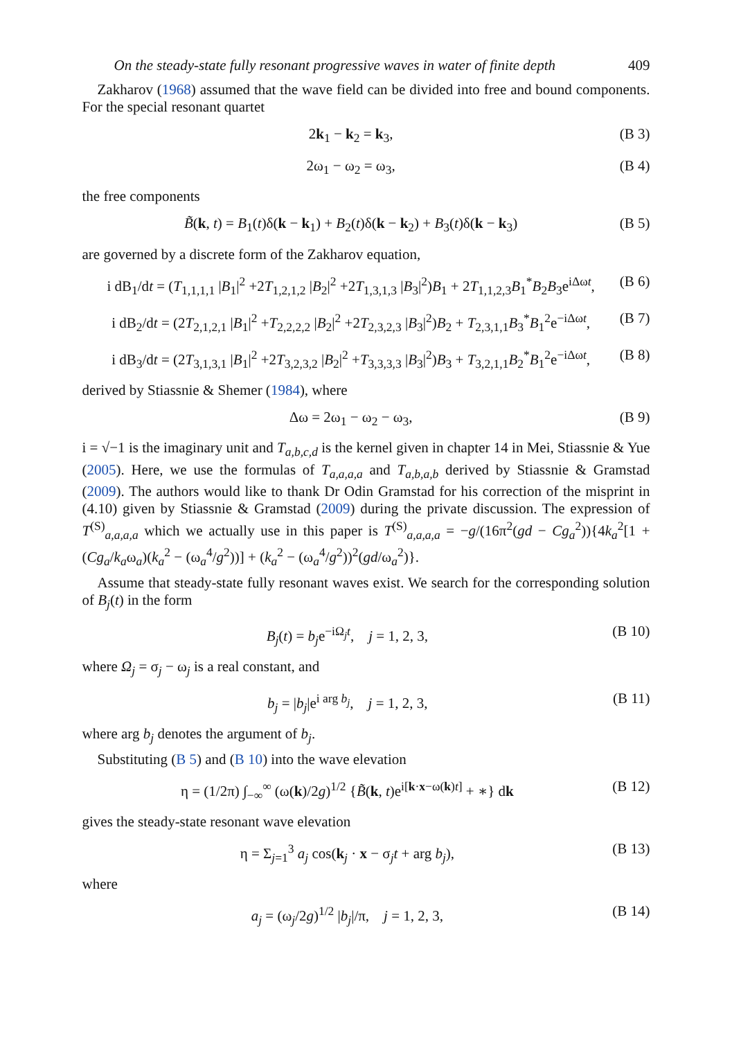On the steady-state fully resonant progressive waves in water of finite depth 409
Zakharov (1968) assumed that the wave field can be divided into free and bound components. For the special resonant quartet
2k<sub>1</sub> − k<sub>2</sub> = k<sub>3</sub>, (B 3)
2ω<sub>1</sub> − ω<sub>2</sub> = ω<sub>3</sub>, (B 4)
the free components
B̃(k, t) = B<sub>1</sub>(t)δ(k − k<sub>1</sub>) + B<sub>2</sub>(t)δ(k − k<sub>2</sub>) + B<sub>3</sub>(t)δ(k − k<sub>3</sub>) (B 5)
are governed by a discrete form of the Zakharov equation,
i dB<sub>1</sub>/dt = (T<sub>1,1,1,1</sub> |B<sub>1</sub>|<sup>2</sup> +2T<sub>1,2,1,2</sub> |B<sub>2</sub>|<sup>2</sup> +2T<sub>1,3,1,3</sub> |B<sub>3</sub>|<sup>2</sup>)B<sub>1</sub> + 2T<sub>1,1,2,3</sub>B<sub>1</sub><sup>*</sup>B<sub>2</sub>B<sub>3</sub>e<sup>iΔωt</sup>, (B 6)
i dB<sub>2</sub>/dt = (2T<sub>2,1,2,1</sub> |B<sub>1</sub>|<sup>2</sup> +T<sub>2,2,2,2</sub> |B<sub>2</sub>|<sup>2</sup> +2T<sub>2,3,2,3</sub> |B<sub>3</sub>|<sup>2</sup>)B<sub>2</sub> + T<sub>2,3,1,1</sub>B<sub>3</sub><sup>*</sup>B<sub>1</sub><sup>2</sup>e<sup>−iΔωt</sup>, (B 7)
i dB<sub>3</sub>/dt = (2T<sub>3,1,3,1</sub> |B<sub>1</sub>|<sup>2</sup> +2T<sub>3,2,3,2</sub> |B<sub>2</sub>|<sup>2</sup> +T<sub>3,3,3,3</sub> |B<sub>3</sub>|<sup>2</sup>)B<sub>3</sub> + T<sub>3,2,1,1</sub>B<sub>2</sub><sup>*</sup>B<sub>1</sub><sup>2</sup>e<sup>−iΔωt</sup>, (B 8)
derived by Stiassnie & Shemer (1984), where
Δω = 2ω<sub>1</sub> − ω<sub>2</sub> − ω<sub>3</sub>, (B 9)
i = √−1 is the imaginary unit and T<sub>a,b,c,d</sub> is the kernel given in chapter 14 in Mei, Stiassnie & Yue (2005). Here, we use the formulas of T<sub>a,a,a,a</sub> and T<sub>a,b,a,b</sub> derived by Stiassnie & Gramstad (2009). The authors would like to thank Dr Odin Gramstad for his correction of the misprint in (4.10) given by Stiassnie & Gramstad (2009) during the private discussion. The expression of T<sup>(S)</sup><sub>a,a,a,a</sub> which we actually use in this paper is T<sup>(S)</sup><sub>a,a,a,a</sub> = −g/(16π<sup>2</sup>(gd − Cg<sub>a</sub><sup>2</sup>)){4k<sub>a</sub><sup>2</sup>[1 + (Cg<sub>a</sub>/k<sub>a</sub>ω<sub>a</sub>)(k<sub>a</sub><sup>2</sup> − (ω<sub>a</sub><sup>4</sup>/g<sup>2</sup>))] + (k<sub>a</sub><sup>2</sup> − (ω<sub>a</sub><sup>4</sup>/g<sup>2</sup>))<sup>2</sup>(gd/ω<sub>a</sub><sup>2</sup>)}.
Assume that steady-state fully resonant waves exist. We search for the corresponding solution of B<sub>j</sub>(t) in the form
B<sub>j</sub>(t) = b<sub>j</sub>e<sup>−iΩ<sub>j</sub>t</sup>, j = 1, 2, 3, (B 10)
where Ω<sub>j</sub> = σ<sub>j</sub> − ω<sub>j</sub> is a real constant, and
b<sub>j</sub> = |b<sub>j</sub>|e<sup>i arg b<sub>j</sub></sup>, j = 1, 2, 3, (B 11)
where arg b<sub>j</sub> denotes the argument of b<sub>j</sub>.
Substituting (B 5) and (B 10) into the wave elevation
η = (1/2π) ∫<sub>−∞</sub><sup>∞</sup> (ω(k)/2g)<sup>1/2</sup> {B̃(k, t)e<sup>i[k·x−ω(k)t]</sup> + ∗} dk (B 12)
gives the steady-state resonant wave elevation
η = Σ<sub>j=1</sub><sup>3</sup> a<sub>j</sub> cos(k<sub>j</sub> · x − σ<sub>j</sub>t + arg b<sub>j</sub>), (B 13)
where
a<sub>j</sub> = (ω<sub>j</sub>/2g)<sup>1/2</sup> |b<sub>j</sub>|/π, j = 1, 2, 3, (B 14)